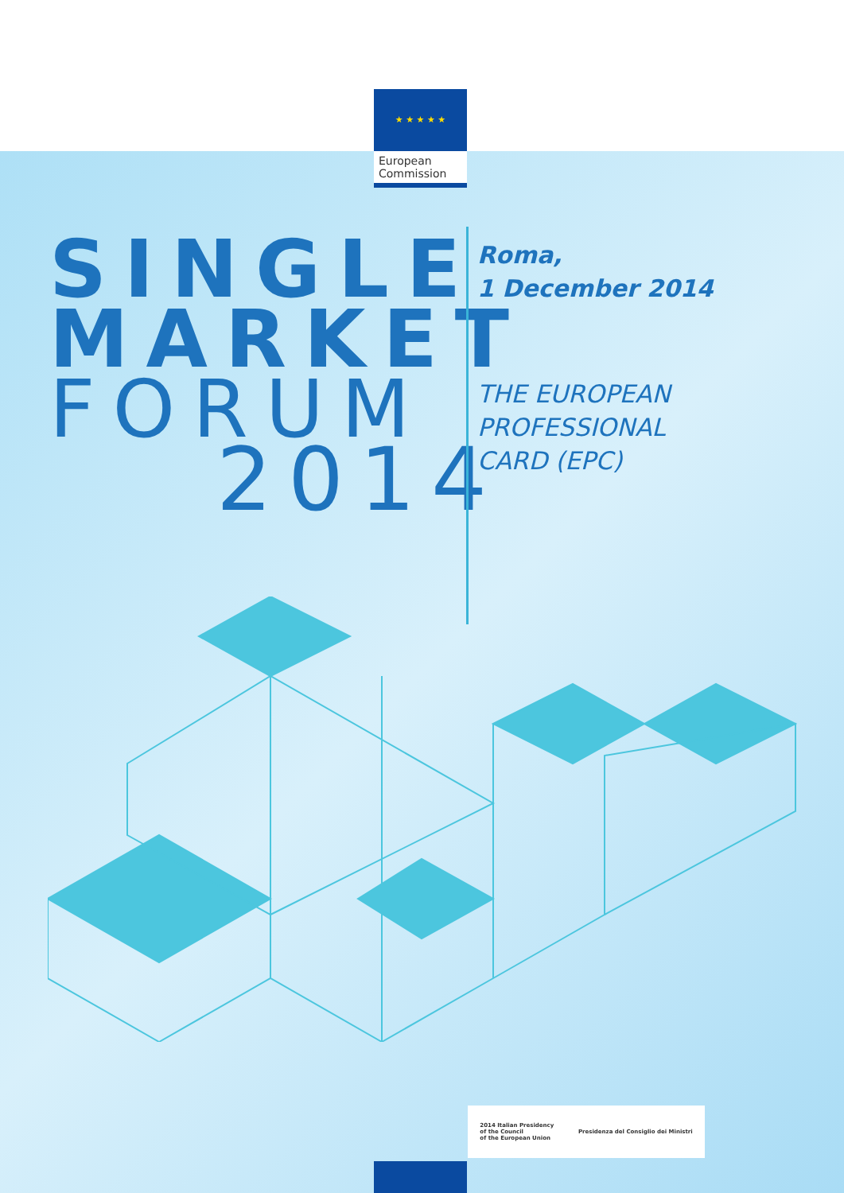★ ★ ★ ★ ★
European
Commission
SINGLE
MARKET
FORUM
2014
Roma,
1 December 2014
THE EUROPEAN
PROFESSIONAL
CARD (EPC)
2014 Italian Presidency
of the Council
of the European Union Presidenza del Consiglio dei Ministri